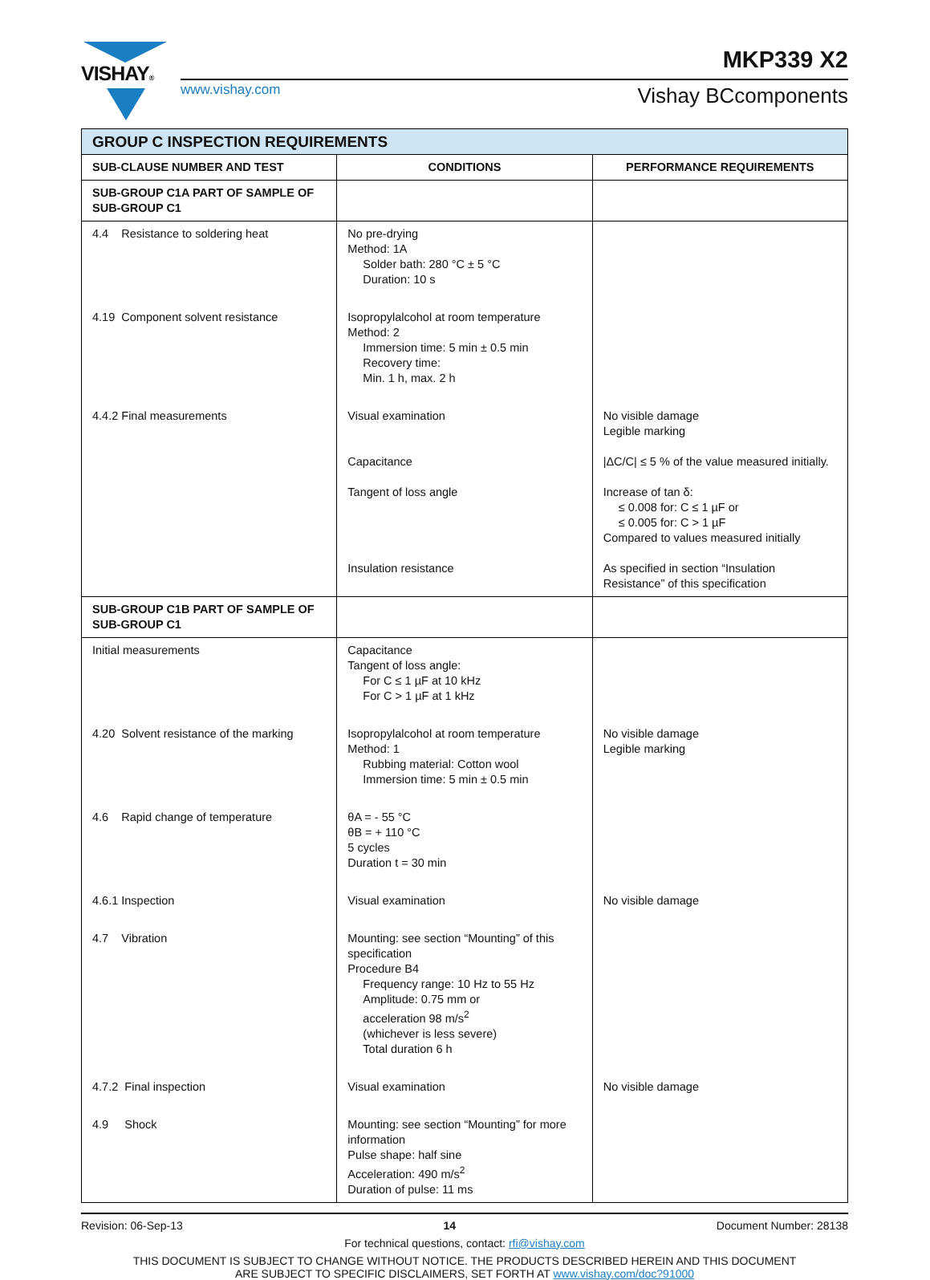VISHAY® MKP339 X2
www.vishay.com Vishay BCcomponents
| GROUP C INSPECTION REQUIREMENTS | | |
| --- | --- | --- |
| SUB-CLAUSE NUMBER AND TEST | CONDITIONS | PERFORMANCE REQUIREMENTS |
| SUB-GROUP C1A PART OF SAMPLE OF SUB-GROUP C1 | | |
| 4.4 Resistance to soldering heat | No pre-drying Method: 1A Solder bath: 280 °C ± 5 °C Duration: 10 s | |
| 4.19 Component solvent resistance | Isopropylalcohol at room temperature Method: 2 Immersion time: 5 min ± 0.5 min Recovery time: Min. 1 h, max. 2 h | |
| 4.4.2 Final measurements | Visual examination Capacitance Tangent of loss angle Insulation resistance | No visible damage Legible marking /ΔC/C/ ≤ 5 % of the value measured initially. Increase of tan δ: ≤ 0.008 for: C ≤ 1 µF or ≤ 0.005 for: C > 1 µF Compared to values measured initially As specified in section “Insulation Resistance” of this specification |
| SUB-GROUP C1B PART OF SAMPLE OF SUB-GROUP C1 | | |
| Initial measurements | Capacitance Tangent of loss angle: For C ≤ 1 µF at 10 kHz For C > 1 µF at 1 kHz | |
| 4.20 Solvent resistance of the marking | Isopropylalcohol at room temperature Method: 1 Rubbing material: Cotton wool Immersion time: 5 min ± 0.5 min | No visible damage Legible marking |
| 4.6 Rapid change of temperature | θA = - 55 °C θB = + 110 °C 5 cycles Duration t = 30 min | |
| 4.6.1 Inspection | Visual examination | No visible damage |
| 4.7 Vibration | Mounting: see section “Mounting” of this specification Procedure B4 Frequency range: 10 Hz to 55 Hz Amplitude: 0.75 mm or acceleration 98 m/s<sup>2</sup> (whichever is less severe) Total duration 6 h | |
| 4.7.2 Final inspection | Visual examination | No visible damage |
| 4.9 Shock | Mounting: see section “Mounting” for more information Pulse shape: half sine Acceleration: 490 m/s<sup>2</sup> Duration of pulse: 11 ms | |
Revision: 06-Sep-13 14 Document Number: 28138
For technical questions, contact: rfi@vishay.com
THIS DOCUMENT IS SUBJECT TO CHANGE WITHOUT NOTICE. THE PRODUCTS DESCRIBED HEREIN AND THIS DOCUMENT
ARE SUBJECT TO SPECIFIC DISCLAIMERS, SET FORTH AT www.vishay.com/doc?91000